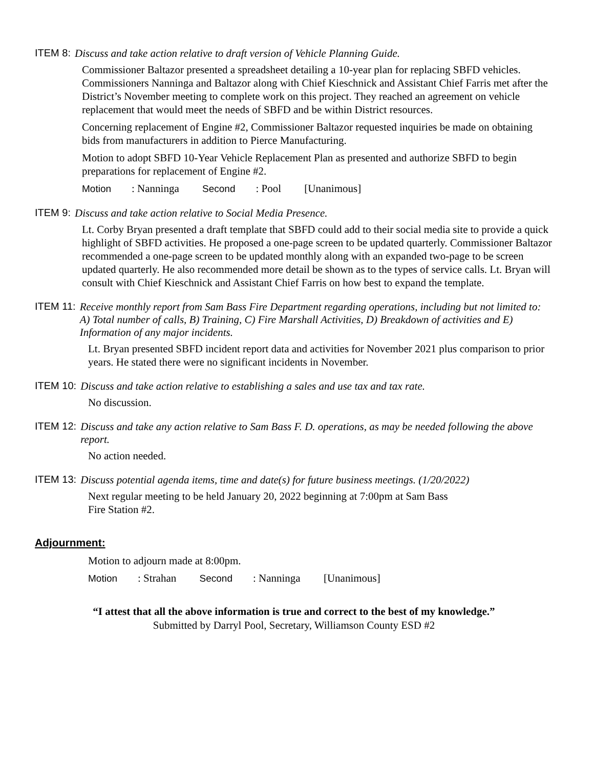ITEM 8: Discuss and take action relative to draft version of Vehicle Planning Guide.
Commissioner Baltazor presented a spreadsheet detailing a 10-year plan for replacing SBFD vehicles. Commissioners Nanninga and Baltazor along with Chief Kieschnick and Assistant Chief Farris met after the District’s November meeting to complete work on this project. They reached an agreement on vehicle replacement that would meet the needs of SBFD and be within District resources.
Concerning replacement of Engine #2, Commissioner Baltazor requested inquiries be made on obtaining bids from manufacturers in addition to Pierce Manufacturing.
Motion to adopt SBFD 10-Year Vehicle Replacement Plan as presented and authorize SBFD to begin preparations for replacement of Engine #2.
Motion: Nanninga Second: Pool [Unanimous]
ITEM 9: Discuss and take action relative to Social Media Presence.
Lt. Corby Bryan presented a draft template that SBFD could add to their social media site to provide a quick highlight of SBFD activities. He proposed a one-page screen to be updated quarterly. Commissioner Baltazor recommended a one-page screen to be updated monthly along with an expanded two-page to be screen updated quarterly. He also recommended more detail be shown as to the types of service calls. Lt. Bryan will consult with Chief Kieschnick and Assistant Chief Farris on how best to expand the template.
ITEM 11: Receive monthly report from Sam Bass Fire Department regarding operations, including but not limited to: A) Total number of calls, B) Training, C) Fire Marshall Activities, D) Breakdown of activities and E) Information of any major incidents.
Lt. Bryan presented SBFD incident report data and activities for November 2021 plus comparison to prior years. He stated there were no significant incidents in November.
ITEM 10: Discuss and take action relative to establishing a sales and use tax and tax rate.
No discussion.
ITEM 12: Discuss and take any action relative to Sam Bass F. D. operations, as may be needed following the above report.
No action needed.
ITEM 13: Discuss potential agenda items, time and date(s) for future business meetings. (1/20/2022)
Next regular meeting to be held January 20, 2022 beginning at 7:00pm at Sam Bass
Fire Station #2.
Adjournment:
Motion to adjourn made at 8:00pm.
Motion: Strahan Second: Nanninga [Unanimous]
“I attest that all the above information is true and correct to the best of my knowledge.”
Submitted by Darryl Pool, Secretary, Williamson County ESD #2